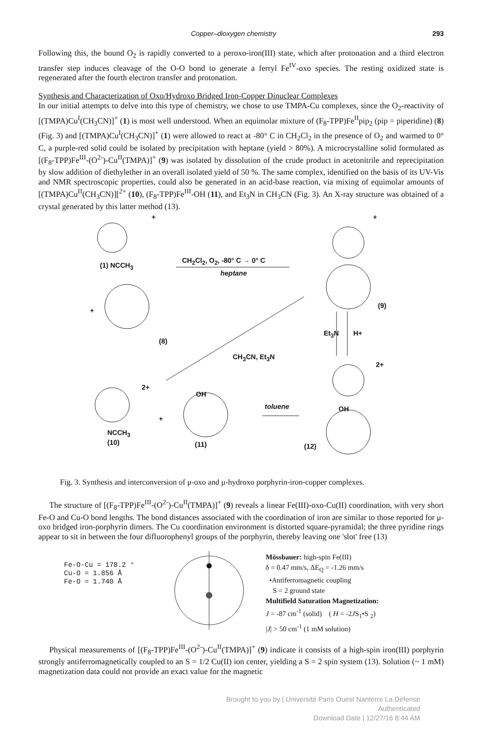Copper–dioxygen chemistry 293
Following this, the bound O<sub>2</sub> is rapidly converted to a peroxo-iron(III) state, which after protonation and a third electron transfer step induces cleavage of the O-O bond to generate a ferryl Fe<sup>IV</sup>-oxo species. The resting oxidized state is regenerated after the fourth electron transfer and protonation.
Synthesis and Characterization of Oxo/Hydroxo Bridged Iron-Copper Dinuclear Complexes
In our initial attempts to delve into this type of chemistry, we chose to use TMPA-Cu complexes, since the O<sub>2</sub>-reactivity of [(TMPA)Cu<sup>I</sup>(CH<sub>3</sub>CN)]<sup>+</sup> (1) is most well understood. When an equimolar mixture of (F<sub>8</sub>-TPP)Fe<sup>II</sup>pip<sub>2</sub> (pip = piperidine) (8) (Fig. 3) and [(TMPA)Cu<sup>I</sup>(CH<sub>3</sub>CN)]<sup>+</sup> (1) were allowed to react at -80° C in CH<sub>2</sub>Cl<sub>2</sub> in the presence of O<sub>2</sub> and warmed to 0° C, a purple-red solid could be isolated by precipitation with heptane (yield > 80%). A microcrystalline solid formulated as [(F<sub>8</sub>-TPP)Fe<sup>III</sup>-(O<sup>2-</sup>)-Cu<sup>II</sup>(TMPA)]<sup>+</sup> (9) was isolated by dissolution of the crude product in acetonitrile and reprecipitation by slow addition of diethylether in an overall isolated yield of 50 %. The same complex, identified on the basis of its UV-Vis and NMR spectroscopic properties, could also be generated in an acid-base reaction, via mixing of equimolar amounts of [(TMPA)Cu<sup>II</sup>(CH<sub>3</sub>CN)][<sup>2+</sup> (10), (F<sub>8</sub>-TPP)Fe<sup>III</sup>-OH (11), and Et<sub>3</sub>N in CH<sub>3</sub>CN (Fig. 3). An X-ray structure was obtained of a crystal generated by this latter method (13).
+ +
(1) NCCH<sub>3</sub>
CH<sub>2</sub>Cl<sub>2</sub>, O<sub>2</sub>, -80° C → 0° C
heptane
+
(8)
(9)
Et<sub>3</sub>N H+
CH<sub>3</sub>CN, Et<sub>3</sub>N
2+
2+
OH
toluene OH
+
NCCH<sub>3</sub>
(10) (11) (12)
Fig. 3. Synthesis and interconversion of μ-oxo and μ-hydroxo porphyrin-iron-copper complexes.
The structure of [(F<sub>8</sub>-TPP)Fe<sup>III</sup>-(O<sup>2-</sup>)-Cu<sup>II</sup>(TMPA)]<sup>+</sup> (9) reveals a linear Fe(III)-oxo-Cu(II) coordination, with very short Fe-O and Cu-O bond lengths. The bond distances associated with the coordination of iron are similar to those reported for μ-oxo bridged iron-porphyrin dimers. The Cu coordination environment is distorted square-pyramidal; the three pyridine rings appear to sit in between the four difluorophenyl groups of the porphyrin, thereby leaving one 'slot' free (13)
Fe-O-Cu = 178.2 °
Cu-O = 1.856 Å
Fe-O = 1.740 Å
Mössbauer: high-spin Fe(III)
δ = 0.47 mm/s, ΔE<sub>Q</sub> = -1.26 mm/s
•Antiferromagnetic coupling
S = 2 ground state
Multifield Saturation Magnetization:
J = -87 cm<sup>-1</sup> (solid) ( H = -2JS<sub>1</sub>•S <sub>2</sub>)
|J| > 50 cm<sup>-1</sup> (1 mM solution)
Physical measurements of [(F<sub>8</sub>-TPP)Fe<sup>III</sup>-(O<sup>2-</sup>)-Cu<sup>II</sup>(TMPA)]<sup>+</sup> (9) indicate it consists of a high-spin iron(III) porphyrin strongly antiferromagnetically coupled to an S = 1/2 Cu(II) ion center, yielding a S = 2 spin system (13). Solution (~ 1 mM) magnetization data could not provide an exact value for the magnetic
Brought to you by | Université Paris Ouest Nanterre La Défense
Authenticated
Download Date | 12/27/16 8:44 AM